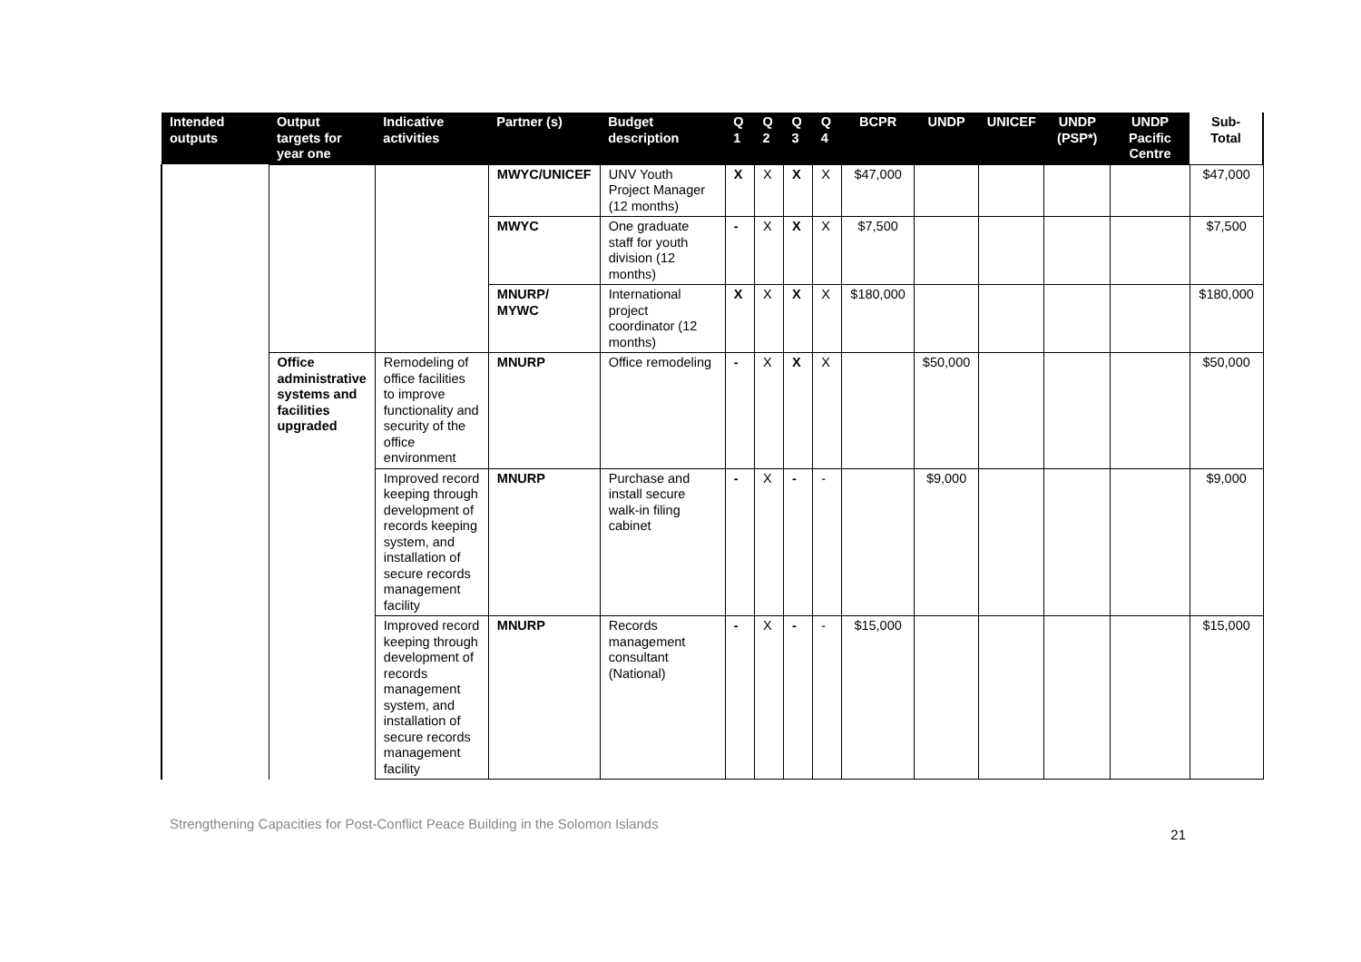| Intended outputs | Output targets for year one | Indicative activities | Partner (s) | Budget description | Q 1 | Q 2 | Q 3 | Q 4 | BCPR | UNDP | UNICEF | UNDP (PSP*) | UNDP Pacific Centre | Sub-Total |
| --- | --- | --- | --- | --- | --- | --- | --- | --- | --- | --- | --- | --- | --- | --- |
| | | | MWYC/UNICEF | UNV Youth Project Manager (12 months) | X | X | X | X | $47,000 | | | | | $47,000 |
| | | | MWYC | One graduate staff for youth division (12 months) | - | X | X | X | $7,500 | | | | | $7,500 |
| | | | MNURP/ MYWC | International project coordinator (12 months) | X | X | X | X | $180,000 | | | | | $180,000 |
| | Office administrative systems and facilities upgraded | Remodeling of office facilities to improve functionality and security of the office environment | MNURP | Office remodeling | - | X | X | X | | $50,000 | | | | $50,000 |
| | | Improved record keeping through development of records keeping system, and installation of secure records management facility | MNURP | Purchase and install secure walk-in filing cabinet | - | X | - | - | | $9,000 | | | | $9,000 |
| | | Improved record keeping through development of records management system, and installation of secure records management facility | MNURP | Records management consultant (National) | - | X | - | - | $15,000 | | | | | $15,000 |
Strengthening Capacities for Post-Conflict Peace Building in the Solomon Islands 21